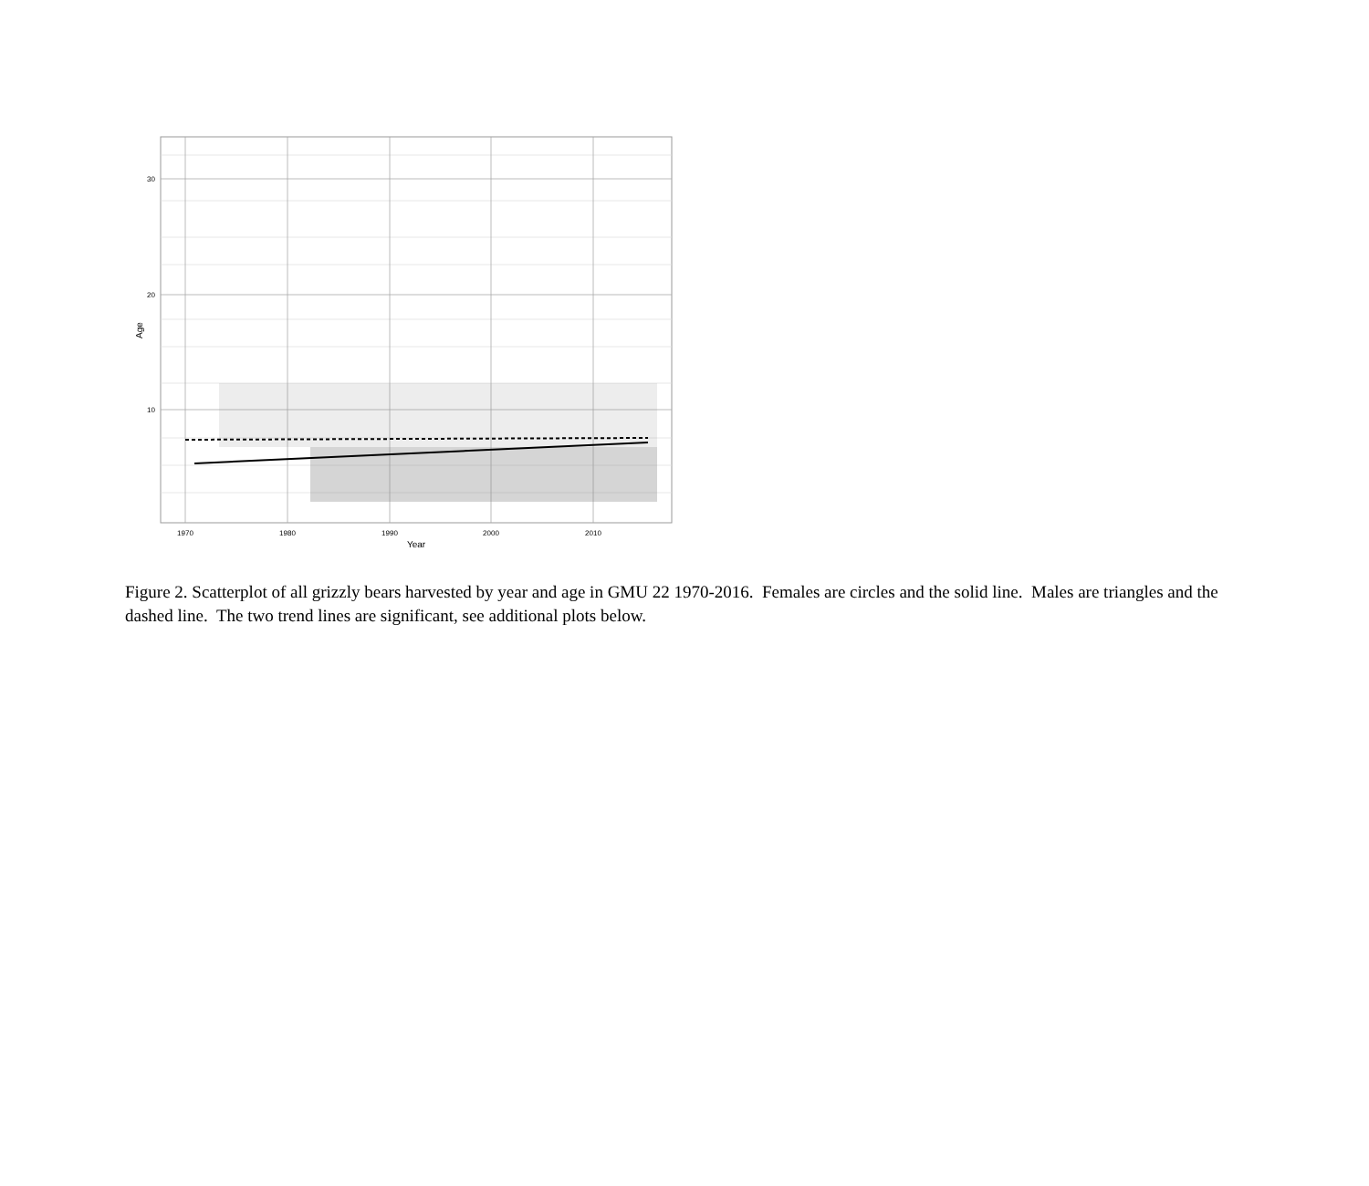30
20
10
1970
1980
1990
2000
2010
Year
Age
Figure 2. Scatterplot of all grizzly bears harvested by year and age in GMU 22 1970-2016. Females are circles and the solid line. Males are triangles and the dashed line. The two trend lines are significant, see additional plots below.